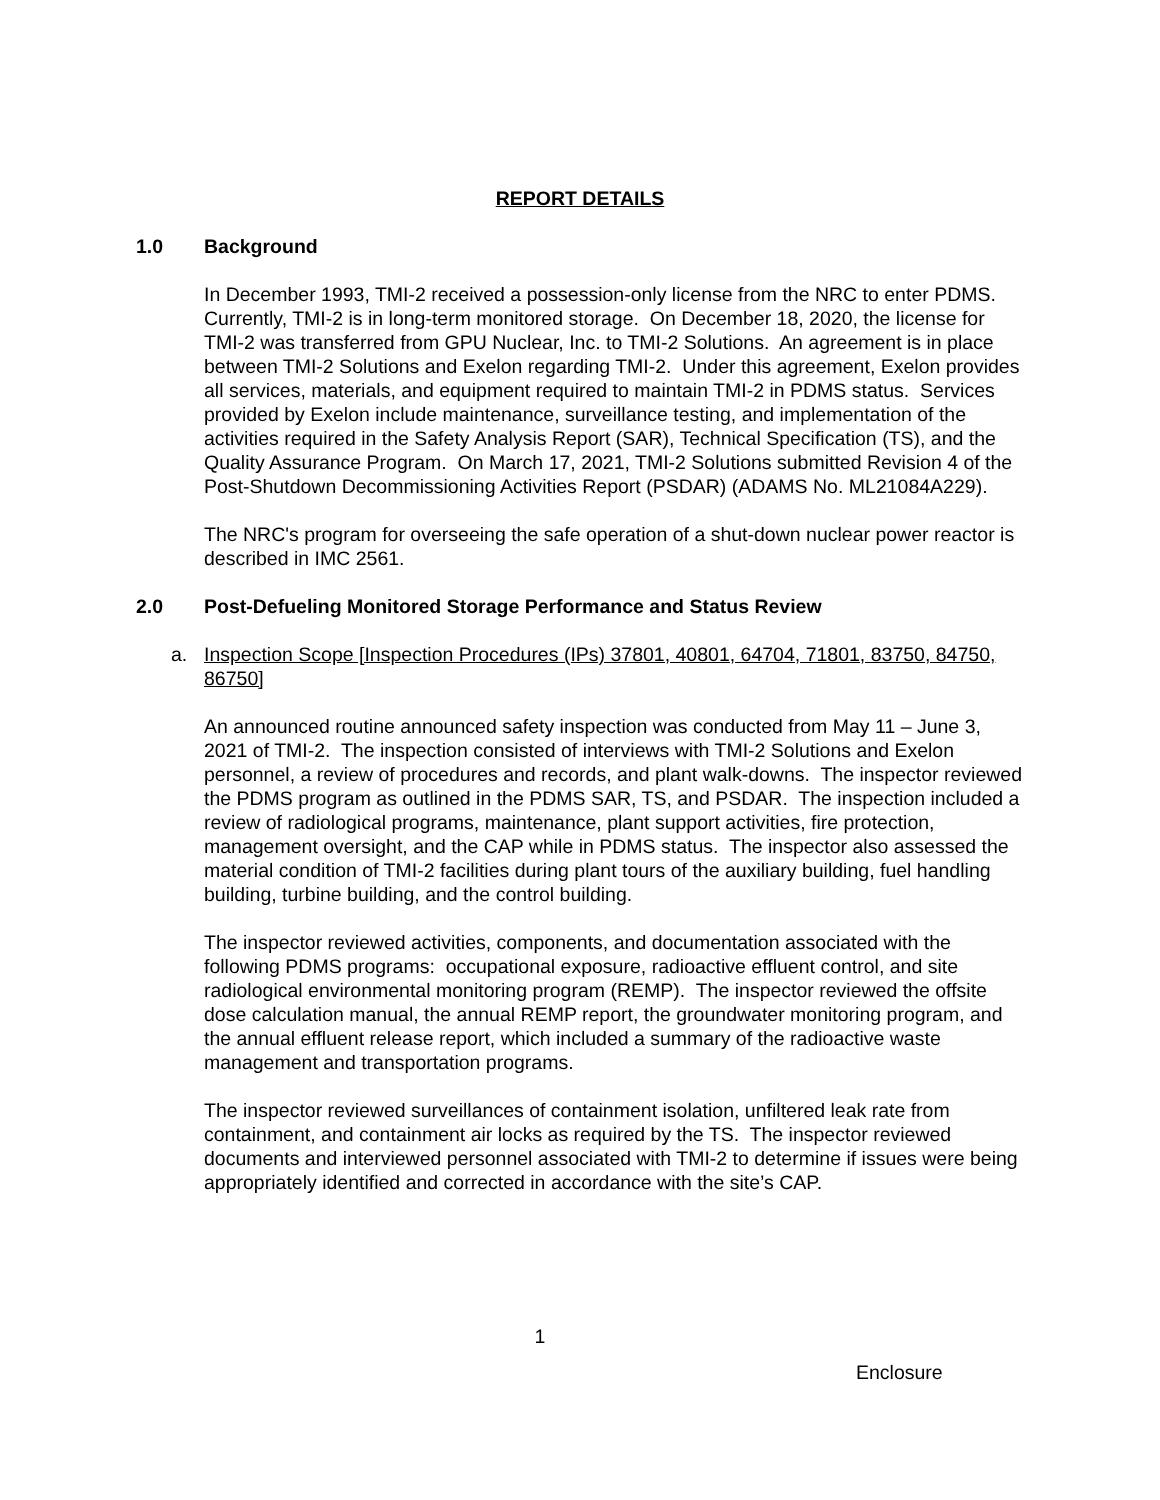REPORT DETAILS
1.0 Background
In December 1993, TMI-2 received a possession-only license from the NRC to enter PDMS. Currently, TMI-2 is in long-term monitored storage. On December 18, 2020, the license for TMI-2 was transferred from GPU Nuclear, Inc. to TMI-2 Solutions. An agreement is in place between TMI-2 Solutions and Exelon regarding TMI-2. Under this agreement, Exelon provides all services, materials, and equipment required to maintain TMI-2 in PDMS status. Services provided by Exelon include maintenance, surveillance testing, and implementation of the activities required in the Safety Analysis Report (SAR), Technical Specification (TS), and the Quality Assurance Program. On March 17, 2021, TMI-2 Solutions submitted Revision 4 of the Post-Shutdown Decommissioning Activities Report (PSDAR) (ADAMS No. ML21084A229).
The NRC's program for overseeing the safe operation of a shut-down nuclear power reactor is described in IMC 2561.
2.0 Post-Defueling Monitored Storage Performance and Status Review
a. Inspection Scope [Inspection Procedures (IPs) 37801, 40801, 64704, 71801, 83750, 84750, 86750]
An announced routine announced safety inspection was conducted from May 11 – June 3, 2021 of TMI-2. The inspection consisted of interviews with TMI-2 Solutions and Exelon personnel, a review of procedures and records, and plant walk-downs. The inspector reviewed the PDMS program as outlined in the PDMS SAR, TS, and PSDAR. The inspection included a review of radiological programs, maintenance, plant support activities, fire protection, management oversight, and the CAP while in PDMS status. The inspector also assessed the material condition of TMI-2 facilities during plant tours of the auxiliary building, fuel handling building, turbine building, and the control building.
The inspector reviewed activities, components, and documentation associated with the following PDMS programs: occupational exposure, radioactive effluent control, and site radiological environmental monitoring program (REMP). The inspector reviewed the offsite dose calculation manual, the annual REMP report, the groundwater monitoring program, and the annual effluent release report, which included a summary of the radioactive waste management and transportation programs.
The inspector reviewed surveillances of containment isolation, unfiltered leak rate from containment, and containment air locks as required by the TS. The inspector reviewed documents and interviewed personnel associated with TMI-2 to determine if issues were being appropriately identified and corrected in accordance with the site’s CAP.
1
Enclosure